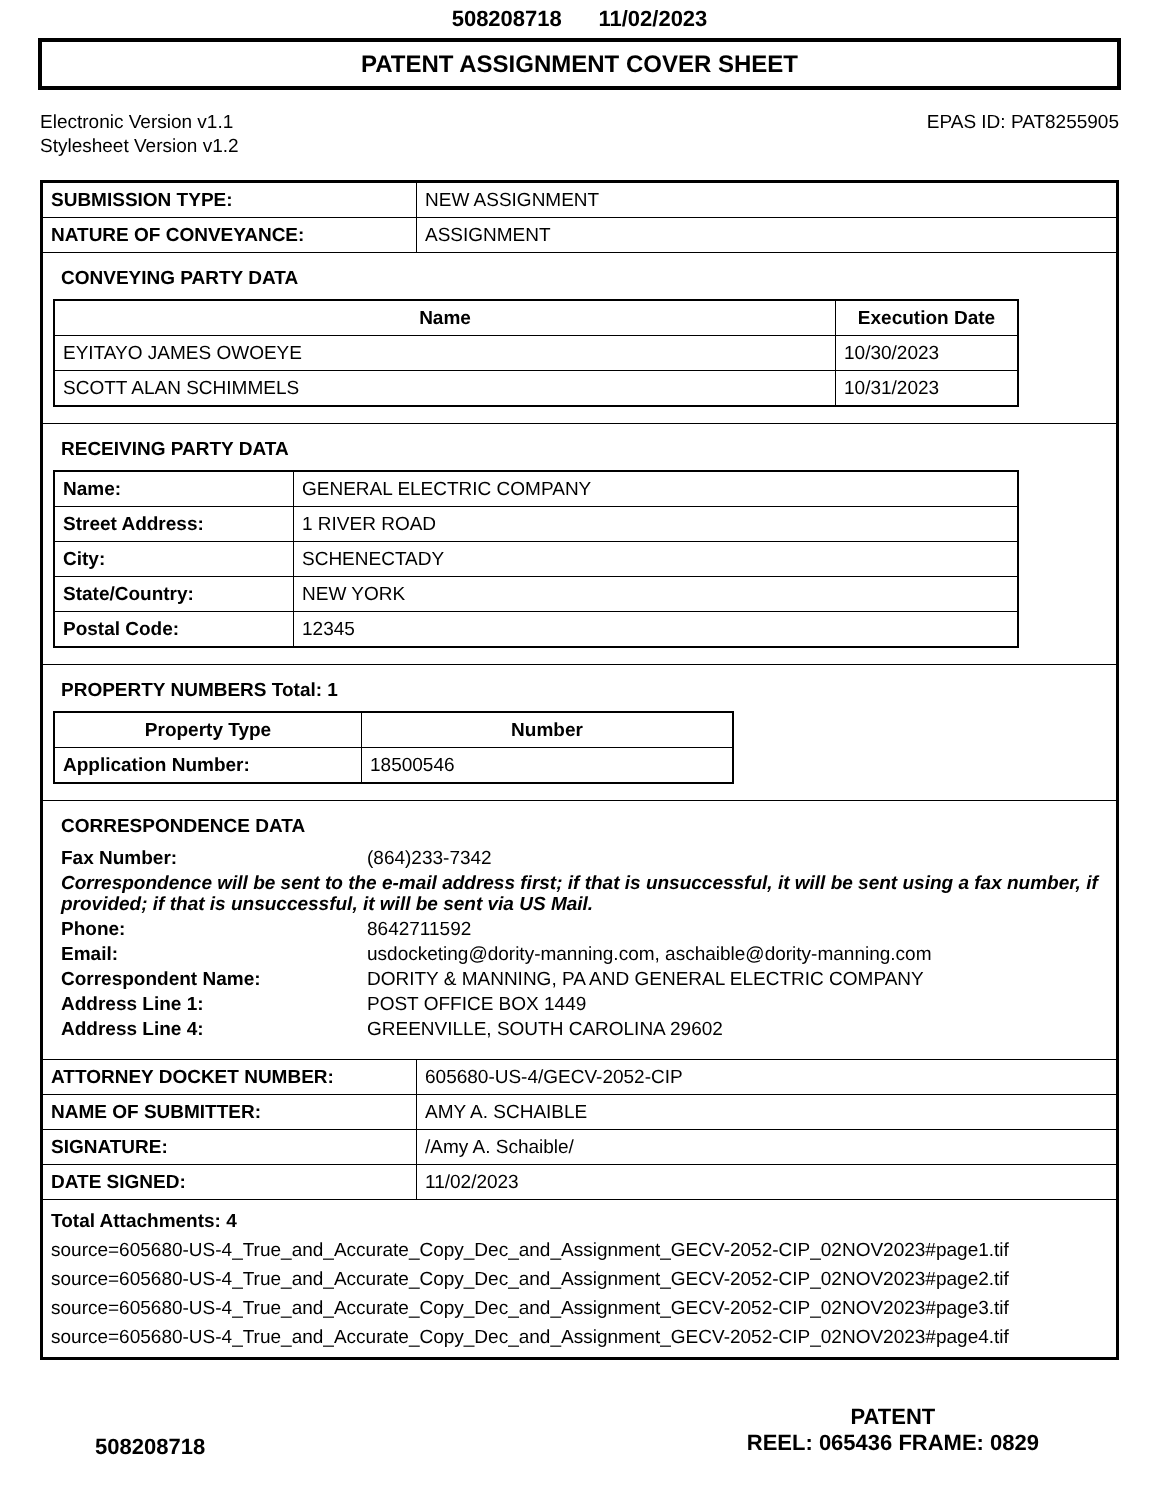508208718 11/02/2023
PATENT ASSIGNMENT COVER SHEET
Electronic Version v1.1
Stylesheet Version v1.2
EPAS ID: PAT8255905
| SUBMISSION TYPE: | NEW ASSIGNMENT |
| NATURE OF CONVEYANCE: | ASSIGNMENT |
CONVEYING PARTY DATA
| Name | Execution Date |
| --- | --- |
| EYITAYO JAMES OWOEYE | 10/30/2023 |
| SCOTT ALAN SCHIMMELS | 10/31/2023 |
RECEIVING PARTY DATA
| Name: | GENERAL ELECTRIC COMPANY |
| Street Address: | 1 RIVER ROAD |
| City: | SCHENECTADY |
| State/Country: | NEW YORK |
| Postal Code: | 12345 |
PROPERTY NUMBERS Total: 1
| Property Type | Number |
| --- | --- |
| Application Number: | 18500546 |
CORRESPONDENCE DATA
Fax Number: (864)233-7342
Correspondence will be sent to the e-mail address first; if that is unsuccessful, it will be sent using a fax number, if provided; if that is unsuccessful, it will be sent via US Mail.
Phone: 8642711592
Email: usdocketing@dority-manning.com, aschaible@dority-manning.com
Correspondent Name: DORITY & MANNING, PA AND GENERAL ELECTRIC COMPANY
Address Line 1: POST OFFICE BOX 1449
Address Line 4: GREENVILLE, SOUTH CAROLINA 29602
| ATTORNEY DOCKET NUMBER: | 605680-US-4/GECV-2052-CIP |
| NAME OF SUBMITTER: | AMY A. SCHAIBLE |
| SIGNATURE: | /Amy A. Schaible/ |
| DATE SIGNED: | 11/02/2023 |
Total Attachments: 4
source=605680-US-4_True_and_Accurate_Copy_Dec_and_Assignment_GECV-2052-CIP_02NOV2023#page1.tif
source=605680-US-4_True_and_Accurate_Copy_Dec_and_Assignment_GECV-2052-CIP_02NOV2023#page2.tif
source=605680-US-4_True_and_Accurate_Copy_Dec_and_Assignment_GECV-2052-CIP_02NOV2023#page3.tif
source=605680-US-4_True_and_Accurate_Copy_Dec_and_Assignment_GECV-2052-CIP_02NOV2023#page4.tif
508208718
PATENT
REEL: 065436 FRAME: 0829